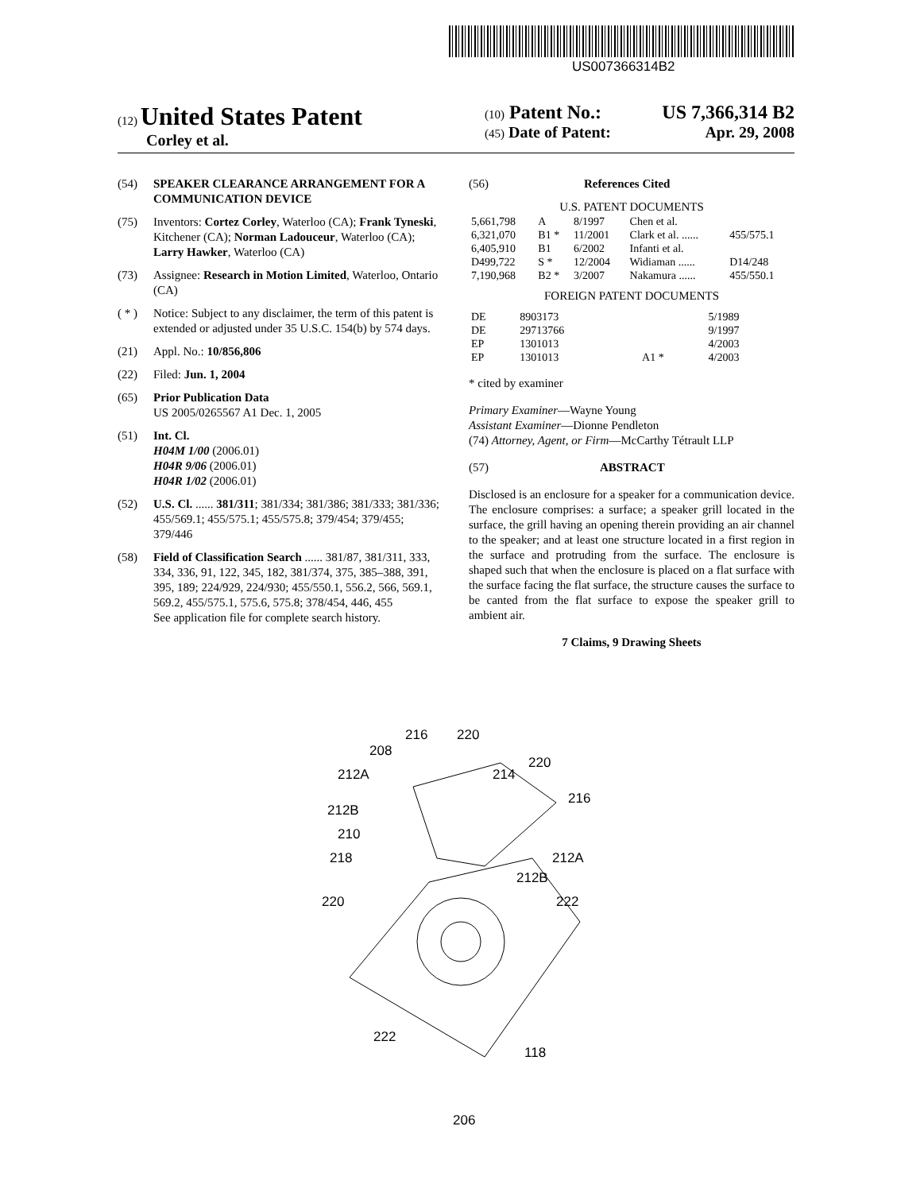US007366314B2
(12) United States Patent
Corley et al.
(10) Patent No.: US 7,366,314 B2
(45) Date of Patent: Apr. 29, 2008
(54) SPEAKER CLEARANCE ARRANGEMENT FOR A COMMUNICATION DEVICE
(75) Inventors: Cortez Corley, Waterloo (CA); Frank Tyneski, Kitchener (CA); Norman Ladouceur, Waterloo (CA); Larry Hawker, Waterloo (CA)
(73) Assignee: Research in Motion Limited, Waterloo, Ontario (CA)
( * ) Notice: Subject to any disclaimer, the term of this patent is extended or adjusted under 35 U.S.C. 154(b) by 574 days.
(21) Appl. No.: 10/856,806
(22) Filed: Jun. 1, 2004
(65) Prior Publication Data
US 2005/0265567 A1 Dec. 1, 2005
(51) Int. Cl.
H04M 1/00 (2006.01)
H04R 9/06 (2006.01)
H04R 1/02 (2006.01)
(52) U.S. Cl. ...... 381/311; 381/334; 381/386; 381/333; 381/336; 455/569.1; 455/575.1; 455/575.8; 379/454; 379/455; 379/446
(58) Field of Classification Search ...... 381/87, 381/311, 333, 334, 336, 91, 122, 345, 182, 381/374, 375, 385–388, 391, 395, 189; 224/929, 224/930; 455/550.1, 556.2, 566, 569.1, 569.2, 455/575.1, 575.6, 575.8; 378/454, 446, 455
See application file for complete search history.
(56) References Cited
U.S. PATENT DOCUMENTS
| 5,661,798 | A | 8/1997 | Chen et al. | |
| 6,321,070 | B1 * | 11/2001 | Clark et al. ...... | 455/575.1 |
| 6,405,910 | B1 | 6/2002 | Infanti et al. | |
| D499,722 | S * | 12/2004 | Widiaman ...... | D14/248 |
| 7,190,968 | B2 * | 3/2007 | Nakamura ...... | 455/550.1 |
FOREIGN PATENT DOCUMENTS
| DE | 8903173 | | 5/1989 |
| DE | 29713766 | | 9/1997 |
| EP | 1301013 | | 4/2003 |
| EP | 1301013 | A1 * | 4/2003 |
* cited by examiner
Primary Examiner—Wayne Young
Assistant Examiner—Dionne Pendleton
(74) Attorney, Agent, or Firm—McCarthy Tétrault LLP
(57) ABSTRACT
Disclosed is an enclosure for a speaker for a communication device. The enclosure comprises: a surface; a speaker grill located in the surface, the grill having an opening therein providing an air channel to the speaker; and at least one structure located in a first region in the surface and protruding from the surface. The enclosure is shaped such that when the enclosure is placed on a flat surface with the surface facing the flat surface, the structure causes the surface to be canted from the flat surface to expose the speaker grill to ambient air.
7 Claims, 9 Drawing Sheets
216
220
208
220
214
212A
216
212B
210
218
212A
212B
220
222
222
118
206